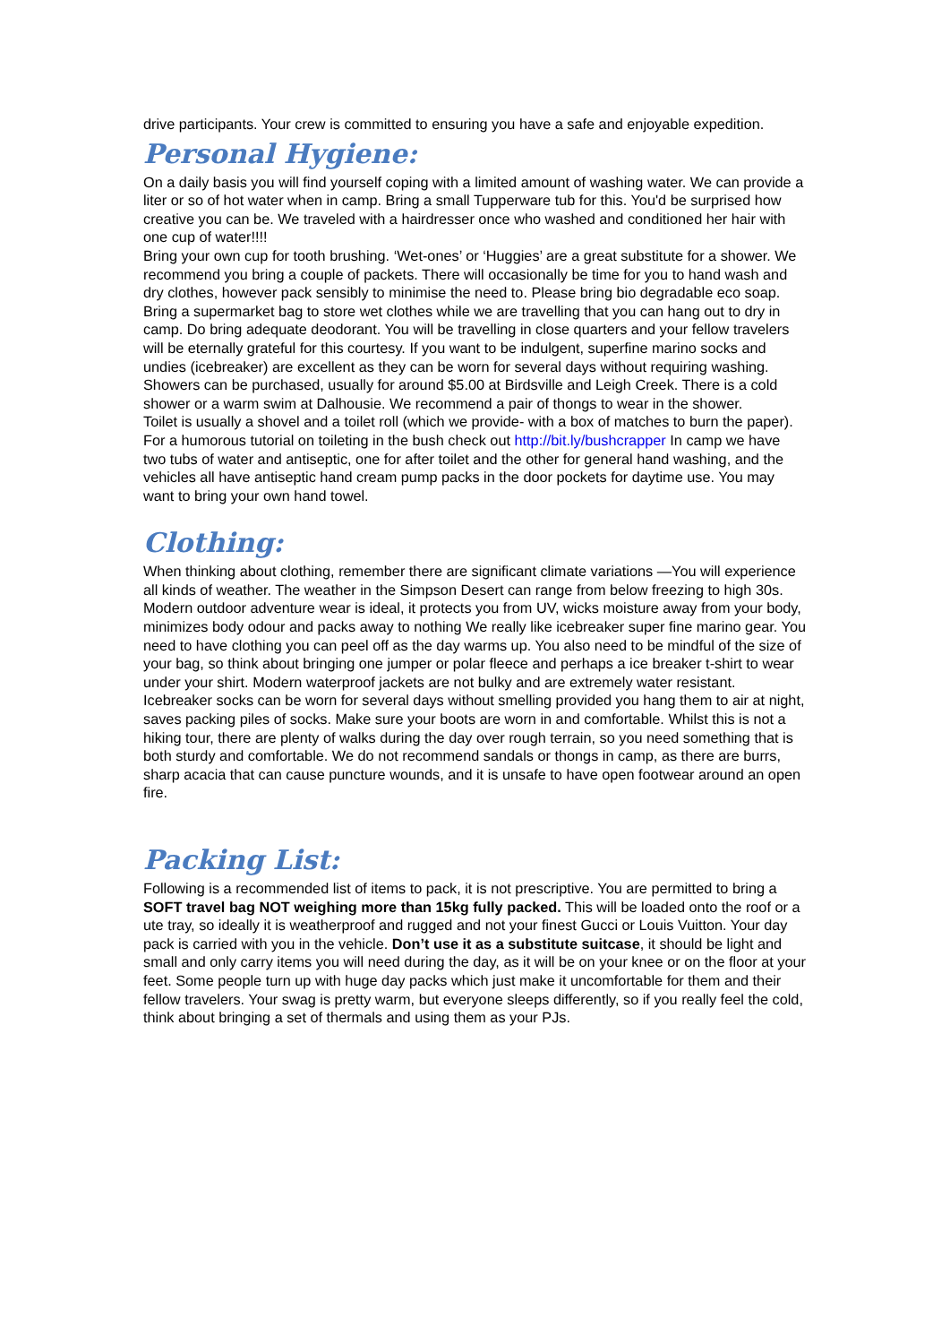drive participants. Your crew is committed to ensuring you have a safe and enjoyable expedition.
Personal Hygiene:
On a daily basis you will find yourself coping with a limited amount of washing water. We can provide a liter or so of hot water when in camp. Bring a small Tupperware tub for this. You'd be surprised how creative you can be. We traveled with a hairdresser once who washed and conditioned her hair with one cup of water!!!!
Bring your own cup for tooth brushing. ‘Wet-ones’ or ‘Huggies’ are a great substitute for a shower. We recommend you bring a couple of packets. There will occasionally be time for you to hand wash and dry clothes, however pack sensibly to minimise the need to. Please bring bio degradable eco soap. Bring a supermarket bag to store wet clothes while we are travelling that you can hang out to dry in camp. Do bring adequate deodorant. You will be travelling in close quarters and your fellow travelers will be eternally grateful for this courtesy. If you want to be indulgent, superfine marino socks and undies (icebreaker) are excellent as they can be worn for several days without requiring washing. Showers can be purchased, usually for around $5.00 at Birdsville and Leigh Creek. There is a cold shower or a warm swim at Dalhousie. We recommend a pair of thongs to wear in the shower.
Toilet is usually a shovel and a toilet roll (which we provide- with a box of matches to burn the paper). For a humorous tutorial on toileting in the bush check out http://bit.ly/bushcrapper In camp we have two tubs of water and antiseptic, one for after toilet and the other for general hand washing, and the vehicles all have antiseptic hand cream pump packs in the door pockets for daytime use. You may want to bring your own hand towel.
Clothing:
When thinking about clothing, remember there are significant climate variations —You will experience all kinds of weather. The weather in the Simpson Desert can range from below freezing to high 30s. Modern outdoor adventure wear is ideal, it protects you from UV, wicks moisture away from your body, minimizes body odour and packs away to nothing We really like icebreaker super fine marino gear. You need to have clothing you can peel off as the day warms up. You also need to be mindful of the size of your bag, so think about bringing one jumper or polar fleece and perhaps a ice breaker t-shirt to wear under your shirt. Modern waterproof jackets are not bulky and are extremely water resistant. Icebreaker socks can be worn for several days without smelling provided you hang them to air at night, saves packing piles of socks. Make sure your boots are worn in and comfortable. Whilst this is not a hiking tour, there are plenty of walks during the day over rough terrain, so you need something that is both sturdy and comfortable. We do not recommend sandals or thongs in camp, as there are burrs, sharp acacia that can cause puncture wounds, and it is unsafe to have open footwear around an open fire.
Packing List:
Following is a recommended list of items to pack, it is not prescriptive. You are permitted to bring a SOFT travel bag NOT weighing more than 15kg fully packed. This will be loaded onto the roof or a ute tray, so ideally it is weatherproof and rugged and not your finest Gucci or Louis Vuitton. Your day pack is carried with you in the vehicle. Don’t use it as a substitute suitcase, it should be light and small and only carry items you will need during the day, as it will be on your knee or on the floor at your feet. Some people turn up with huge day packs which just make it uncomfortable for them and their fellow travelers. Your swag is pretty warm, but everyone sleeps differently, so if you really feel the cold, think about bringing a set of thermals and using them as your PJs.